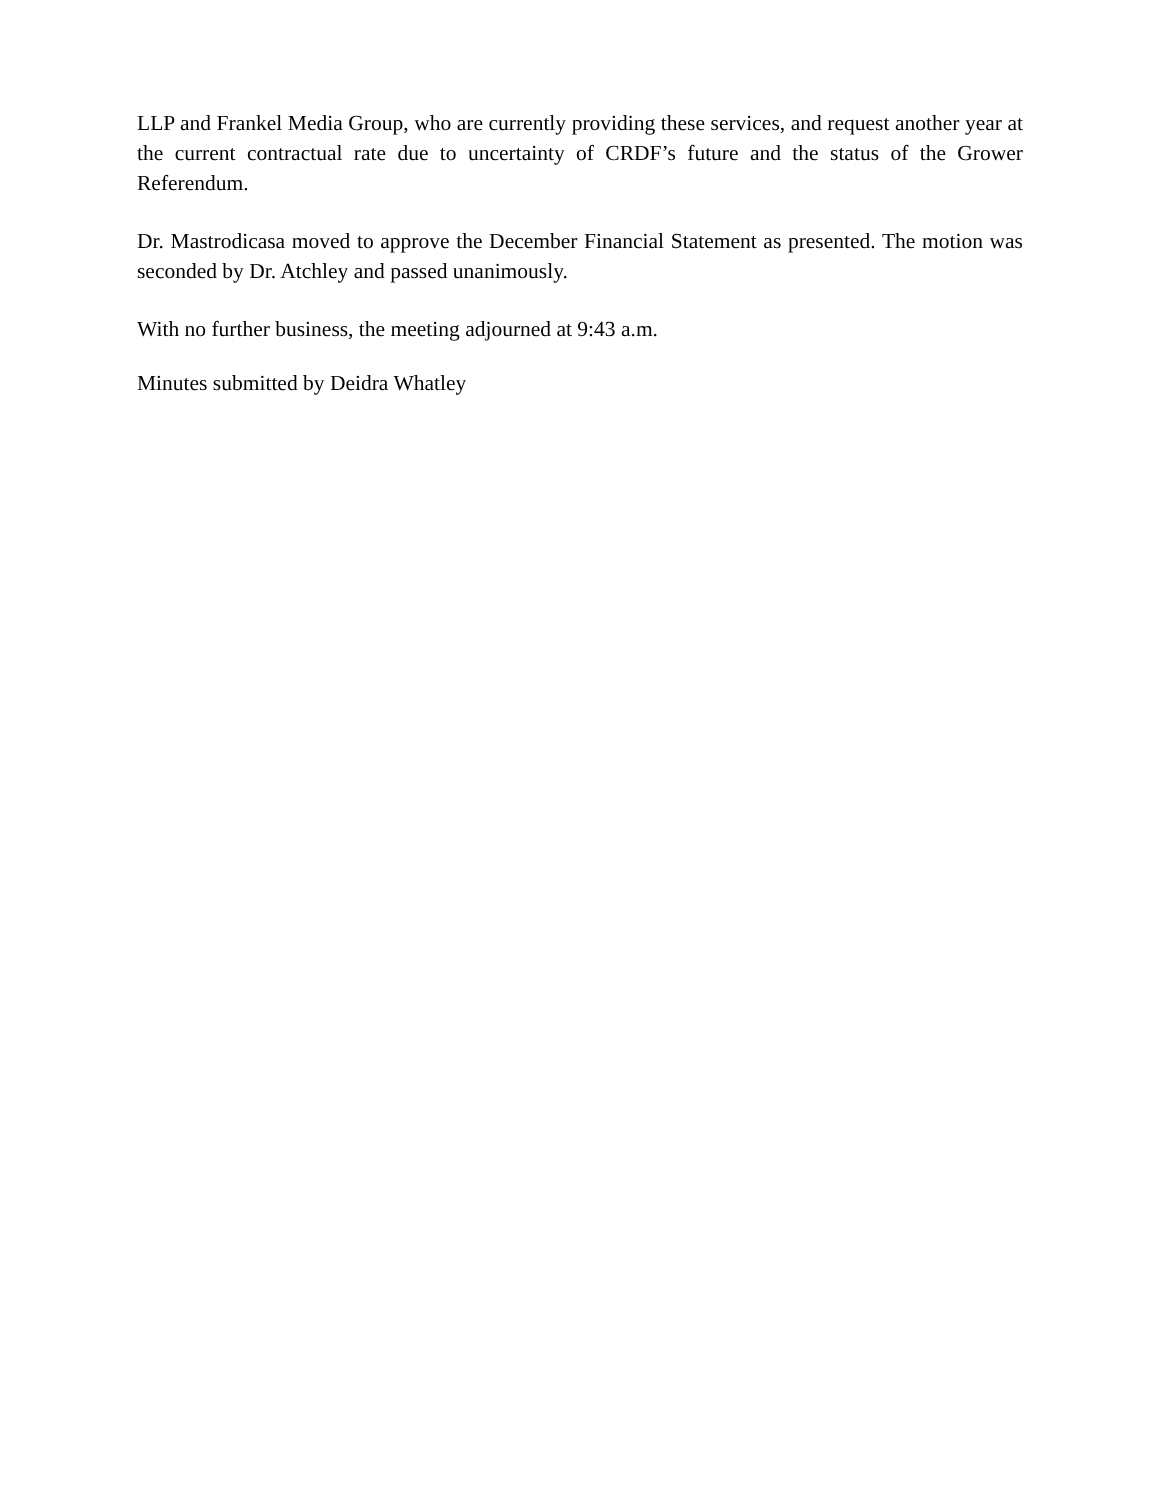LLP and Frankel Media Group, who are currently providing these services, and request another year at the current contractual rate due to uncertainty of CRDF’s future and the status of the Grower Referendum.
Dr. Mastrodicasa moved to approve the December Financial Statement as presented. The motion was seconded by Dr. Atchley and passed unanimously.
With no further business, the meeting adjourned at 9:43 a.m.
Minutes submitted by Deidra Whatley